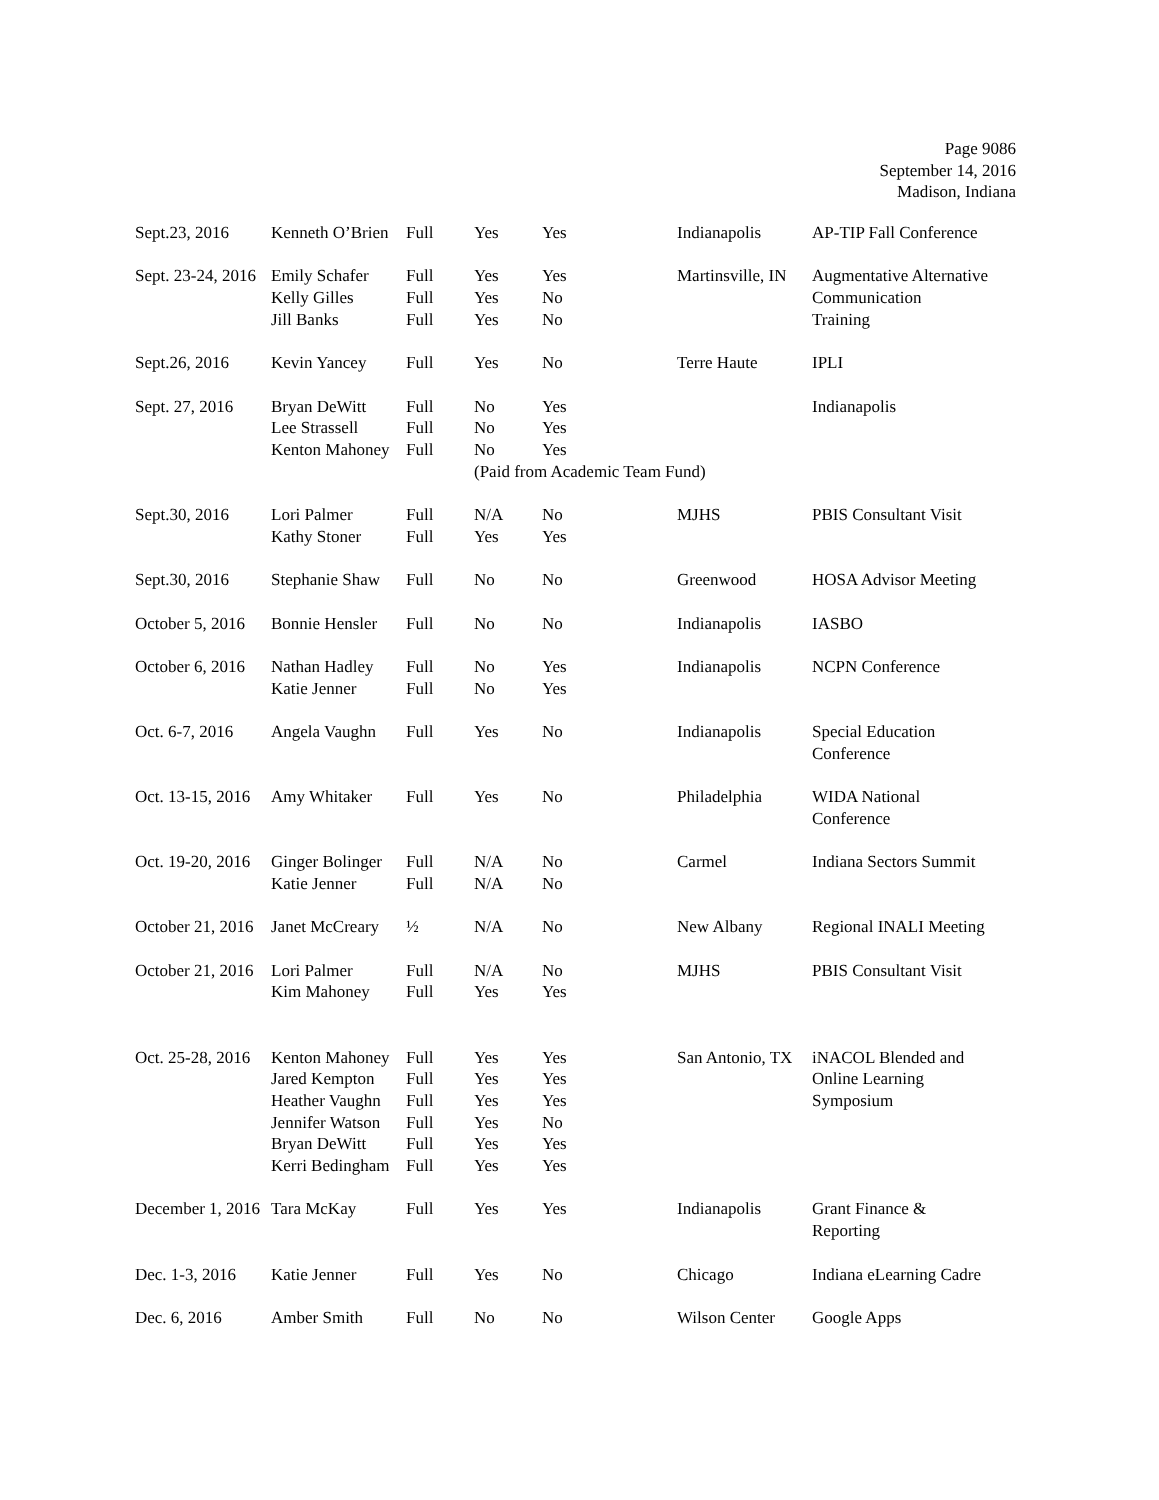Page 9086
September 14, 2016
Madison, Indiana
| Sept.23, 2016 | Kenneth O’Brien | Full | Yes | Yes | Indianapolis | AP-TIP Fall Conference |
| Sept. 23-24, 2016 | Emily Schafer Kelly Gilles Jill Banks | Full Full Full | Yes Yes Yes | Yes No No | Martinsville, IN | Augmentative Alternative Communication Training |
| Sept.26, 2016 | Kevin Yancey | Full | Yes | No | Terre Haute | IPLI |
| Sept. 27, 2016 | Bryan DeWitt Lee Strassell Kenton Mahoney | Full Full Full | No No No | Yes Yes Yes | | Indianapolis |
| | | | (Paid from Academic Team Fund) | | | |
| Sept.30, 2016 | Lori Palmer Kathy Stoner | Full Full | N/A Yes | No Yes | MJHS | PBIS Consultant Visit |
| Sept.30, 2016 | Stephanie Shaw | Full | No | No | Greenwood | HOSA Advisor Meeting |
| October 5, 2016 | Bonnie Hensler | Full | No | No | Indianapolis | IASBO |
| October 6, 2016 | Nathan Hadley Katie Jenner | Full Full | No No | Yes Yes | Indianapolis | NCPN Conference |
| Oct. 6-7, 2016 | Angela Vaughn | Full | Yes | No | Indianapolis | Special Education Conference |
| Oct. 13-15, 2016 | Amy Whitaker | Full | Yes | No | Philadelphia | WIDA National Conference |
| Oct. 19-20, 2016 | Ginger Bolinger Katie Jenner | Full Full | N/A N/A | No No | Carmel | Indiana Sectors Summit |
| October 21, 2016 | Janet McCreary | ½ | N/A | No | New Albany | Regional INALI Meeting |
| October 21, 2016 | Lori Palmer Kim Mahoney | Full Full | N/A Yes | No Yes | MJHS | PBIS Consultant Visit |
| Oct. 25-28, 2016 | Kenton Mahoney Jared Kempton Heather Vaughn Jennifer Watson Bryan DeWitt Kerri Bedingham | Full Full Full Full Full Full | Yes Yes Yes Yes Yes Yes | Yes Yes Yes No Yes Yes | San Antonio, TX | iNACOL Blended and Online Learning Symposium |
| December 1, 2016 | Tara McKay | Full | Yes | Yes | Indianapolis | Grant Finance & Reporting |
| Dec. 1-3, 2016 | Katie Jenner | Full | Yes | No | Chicago | Indiana eLearning Cadre |
| Dec. 6, 2016 | Amber Smith | Full | No | No | Wilson Center | Google Apps |